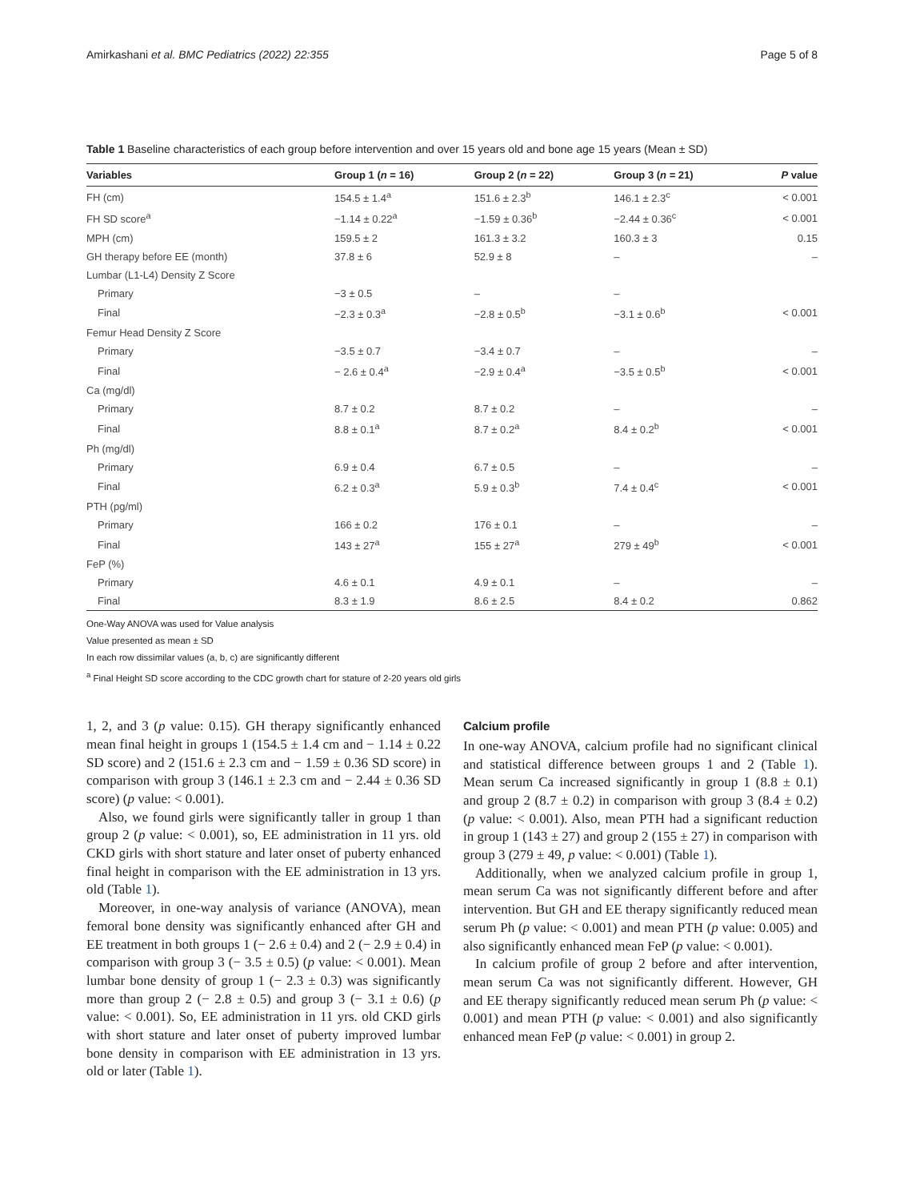Amirkashani et al. BMC Pediatrics (2022) 22:355 Page 5 of 8
Table 1 Baseline characteristics of each group before intervention and over 15 years old and bone age 15 years (Mean ± SD)
| Variables | Group 1 ( n = 16) | Group 2 ( n = 22) | Group 3 ( n = 21) | P value |
| --- | --- | --- | --- | --- |
| FH (cm) | 154.5 ± 1.4<sup>a</sup> | 151.6 ± 2.3<sup>b</sup> | 146.1 ± 2.3<sup>c</sup> | < 0.001 |
| FH SD score<sup>a</sup> | −1.14 ± 0.22<sup>a</sup> | −1.59 ± 0.36<sup>b</sup> | −2.44 ± 0.36<sup>c</sup> | < 0.001 |
| MPH (cm) | 159.5 ± 2 | 161.3 ± 3.2 | 160.3 ± 3 | 0.15 |
| GH therapy before EE (month) | 37.8 ± 6 | 52.9 ± 8 | – | – |
| Lumbar (L1-L4) Density Z Score | | | | |
| Primary | −3 ± 0.5 | – | – | |
| Final | −2.3 ± 0.3<sup>a</sup> | −2.8 ± 0.5<sup>b</sup> | −3.1 ± 0.6<sup>b</sup> | < 0.001 |
| Femur Head Density Z Score | | | | |
| Primary | −3.5 ± 0.7 | −3.4 ± 0.7 | – | – |
| Final | − 2.6 ± 0.4<sup>a</sup> | −2.9 ± 0.4<sup>a</sup> | −3.5 ± 0.5<sup>b</sup> | < 0.001 |
| Ca (mg/dl) | | | | |
| Primary | 8.7 ± 0.2 | 8.7 ± 0.2 | – | – |
| Final | 8.8 ± 0.1<sup>a</sup> | 8.7 ± 0.2<sup>a</sup> | 8.4 ± 0.2<sup>b</sup> | < 0.001 |
| Ph (mg/dl) | | | | |
| Primary | 6.9 ± 0.4 | 6.7 ± 0.5 | – | – |
| Final | 6.2 ± 0.3<sup>a</sup> | 5.9 ± 0.3<sup>b</sup> | 7.4 ± 0.4<sup>c</sup> | < 0.001 |
| PTH (pg/ml) | | | | |
| Primary | 166 ± 0.2 | 176 ± 0.1 | – | – |
| Final | 143 ± 27<sup>a</sup> | 155 ± 27<sup>a</sup> | 279 ± 49<sup>b</sup> | < 0.001 |
| FeP (%) | | | | |
| Primary | 4.6 ± 0.1 | 4.9 ± 0.1 | – | – |
| Final | 8.3 ± 1.9 | 8.6 ± 2.5 | 8.4 ± 0.2 | 0.862 |
One-Way ANOVA was used for Value analysis
Value presented as mean ± SD
In each row dissimilar values (a, b, c) are significantly different
<sup>a</sup> Final Height SD score according to the CDC growth chart for stature of 2-20 years old girls
1, 2, and 3 (p value: 0.15). GH therapy significantly enhanced mean final height in groups 1 (154.5 ± 1.4 cm and − 1.14 ± 0.22 SD score) and 2 (151.6 ± 2.3 cm and − 1.59 ± 0.36 SD score) in comparison with group 3 (146.1 ± 2.3 cm and − 2.44 ± 0.36 SD score) (p value: < 0.001).
Also, we found girls were significantly taller in group 1 than group 2 (p value: < 0.001), so, EE administration in 11 yrs. old CKD girls with short stature and later onset of puberty enhanced final height in comparison with the EE administration in 13 yrs. old (Table 1).
Moreover, in one-way analysis of variance (ANOVA), mean femoral bone density was significantly enhanced after GH and EE treatment in both groups 1 (− 2.6 ± 0.4) and 2 (− 2.9 ± 0.4) in comparison with group 3 (− 3.5 ± 0.5) (p value: < 0.001). Mean lumbar bone density of group 1 (− 2.3 ± 0.3) was significantly more than group 2 (− 2.8 ± 0.5) and group 3 (− 3.1 ± 0.6) (p value: < 0.001). So, EE administration in 11 yrs. old CKD girls with short stature and later onset of puberty improved lumbar bone density in comparison with EE administration in 13 yrs. old or later (Table 1).
Calcium profile
In one-way ANOVA, calcium profile had no significant clinical and statistical difference between groups 1 and 2 (Table 1). Mean serum Ca increased significantly in group 1 (8.8 ± 0.1) and group 2 (8.7 ± 0.2) in comparison with group 3 (8.4 ± 0.2) (p value: < 0.001). Also, mean PTH had a significant reduction in group 1 (143 ± 27) and group 2 (155 ± 27) in comparison with group 3 (279 ± 49, p value: < 0.001) (Table 1).
Additionally, when we analyzed calcium profile in group 1, mean serum Ca was not significantly different before and after intervention. But GH and EE therapy significantly reduced mean serum Ph (p value: < 0.001) and mean PTH (p value: 0.005) and also significantly enhanced mean FeP (p value: < 0.001).
In calcium profile of group 2 before and after intervention, mean serum Ca was not significantly different. However, GH and EE therapy significantly reduced mean serum Ph (p value: < 0.001) and mean PTH (p value: < 0.001) and also significantly enhanced mean FeP (p value: < 0.001) in group 2.